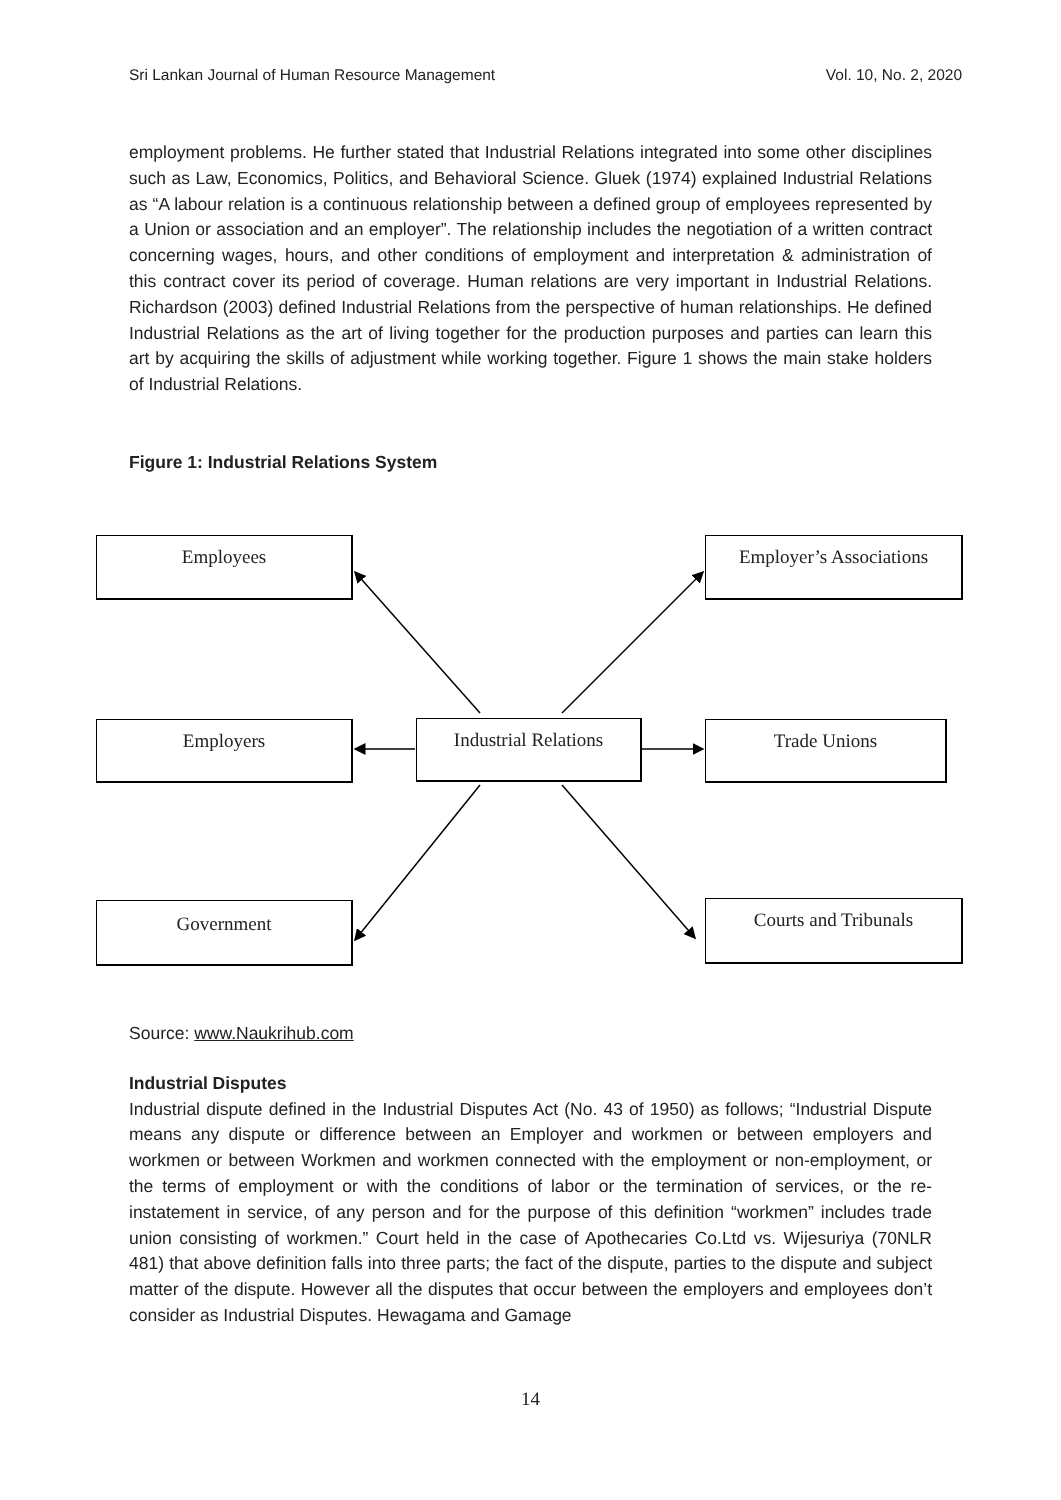Sri Lankan Journal of Human Resource Management Vol. 10, No. 2, 2020
employment problems. He further stated that Industrial Relations integrated into some other disciplines such as Law, Economics, Politics, and Behavioral Science. Gluek (1974) explained Industrial Relations as “A labour relation is a continuous relationship between a defined group of employees represented by a Union or association and an employer”. The relationship includes the negotiation of a written contract concerning wages, hours, and other conditions of employment and interpretation & administration of this contract cover its period of coverage. Human relations are very important in Industrial Relations. Richardson (2003) defined Industrial Relations from the perspective of human relationships. He defined Industrial Relations as the art of living together for the production purposes and parties can learn this art by acquiring the skills of adjustment while working together. Figure 1 shows the main stake holders of Industrial Relations.
Figure 1: Industrial Relations System
Employees
Employer’s Associations
Employers
Industrial Relations
Trade Unions
Government Courts and Tribunals
Source: www.Naukrihub.com
Industrial Disputes
Industrial dispute defined in the Industrial Disputes Act (No. 43 of 1950) as follows; “Industrial Dispute means any dispute or difference between an Employer and workmen or between employers and workmen or between Workmen and workmen connected with the employment or non-employment, or the terms of employment or with the conditions of labor or the termination of services, or the re-instatement in service, of any person and for the purpose of this definition “workmen” includes trade union consisting of workmen.” Court held in the case of Apothecaries Co.Ltd vs. Wijesuriya (70NLR 481) that above definition falls into three parts; the fact of the dispute, parties to the dispute and subject matter of the dispute. However all the disputes that occur between the employers and employees don’t consider as Industrial Disputes. Hewagama and Gamage
14